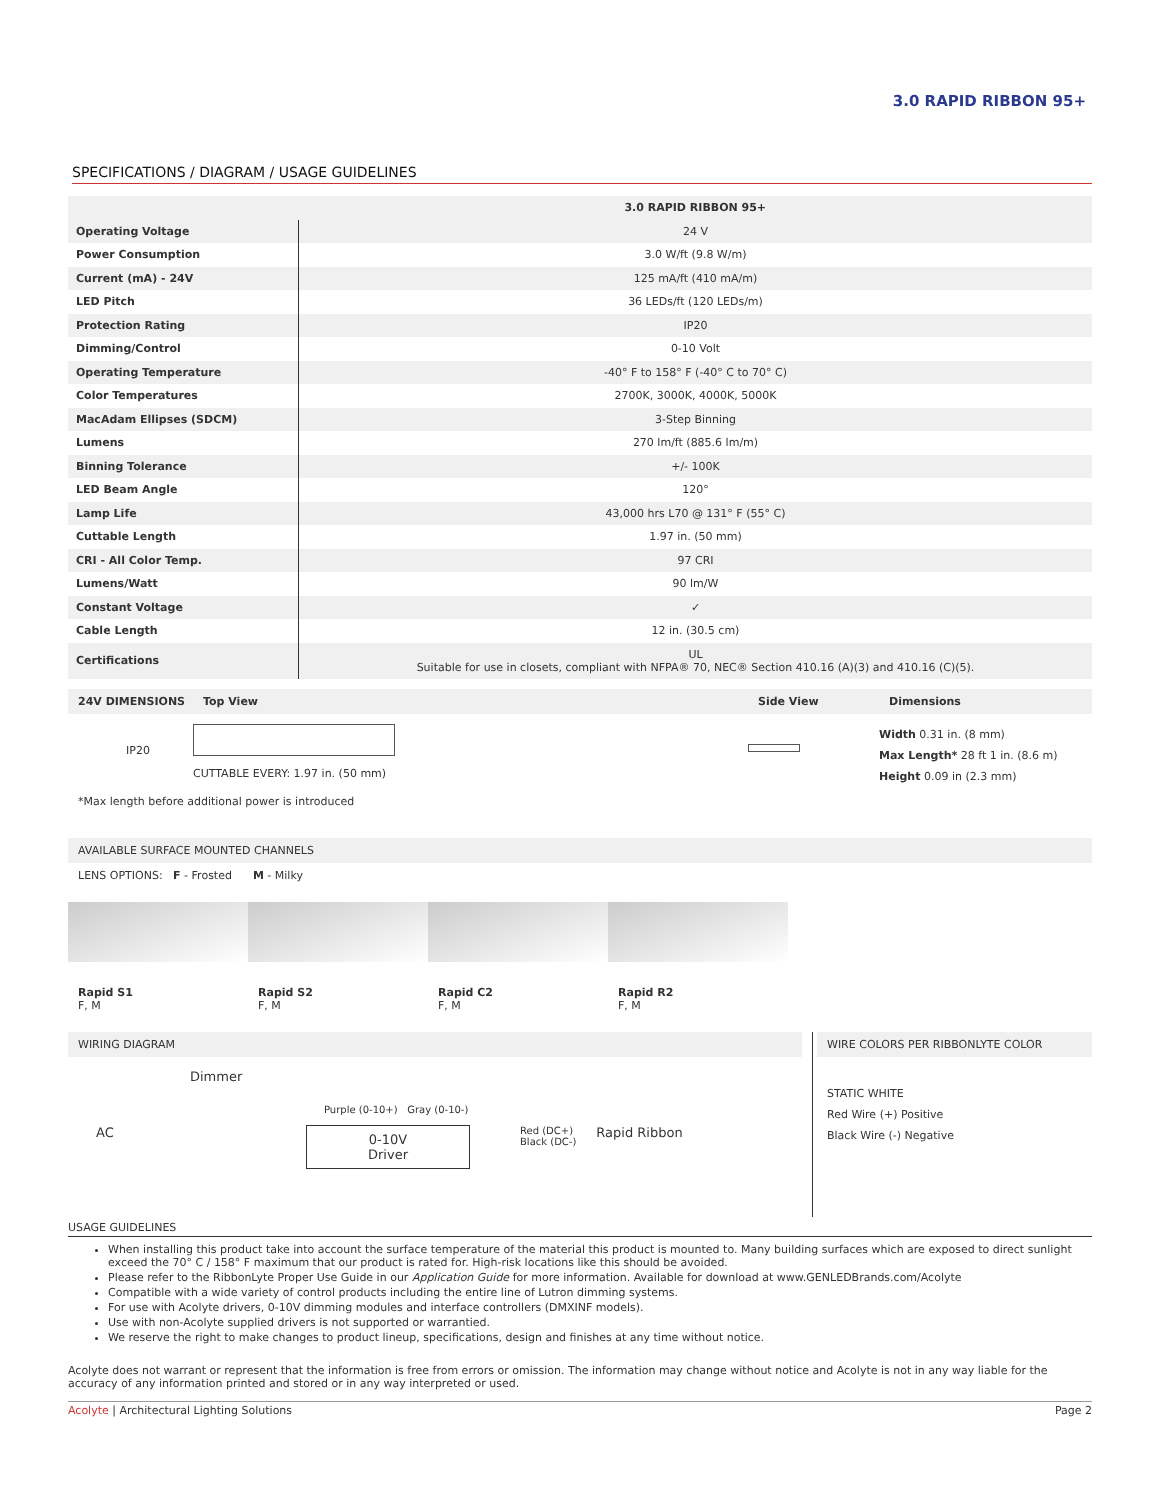3.0 RAPID RIBBON 95+
SPECIFICATIONS / DIAGRAM / USAGE GUIDELINES
| | 3.0 RAPID RIBBON 95+ |
| --- | --- |
| Operating Voltage | 24 V |
| Power Consumption | 3.0 W/ft (9.8 W/m) |
| Current (mA) - 24V | 125 mA/ft (410 mA/m) |
| LED Pitch | 36 LEDs/ft (120 LEDs/m) |
| Protection Rating | IP20 |
| Dimming/Control | 0-10 Volt |
| Operating Temperature | -40° F to 158° F (-40° C to 70° C) |
| Color Temperatures | 2700K, 3000K, 4000K, 5000K |
| MacAdam Ellipses (SDCM) | 3-Step Binning |
| Lumens | 270 lm/ft (885.6 lm/m) |
| Binning Tolerance | +/- 100K |
| LED Beam Angle | 120° |
| Lamp Life | 43,000 hrs L70 @ 131° F (55° C) |
| Cuttable Length | 1.97 in. (50 mm) |
| CRI - All Color Temp. | 97 CRI |
| Lumens/Watt | 90 lm/W |
| Constant Voltage | ✓ |
| Cable Length | 12 in. (30.5 cm) |
| Certifications | UL Suitable for use in closets, compliant with NFPA® 70, NEC® Section 410.16 (A)(3) and 410.16 (C)(5). |
24V DIMENSIONS Top View Side View Dimensions
IP20
CUTTABLE EVERY: 1.97 in. (50 mm)
Width 0.31 in. (8 mm)
Max Length* 28 ft 1 in. (8.6 m)
Height 0.09 in (2.3 mm)
*Max length before additional power is introduced
AVAILABLE SURFACE MOUNTED CHANNELS
LENS OPTIONS: F - Frosted M - Milky
Rapid S1
F, M
Rapid S2
F, M
Rapid C2
F, M
Rapid R2
F, M
WIRING DIAGRAM
Dimmer
Purple (0-10+) Gray (0-10-)
AC 0-10V
Driver Red (DC+)
Black (DC-) Rapid Ribbon
WIRE COLORS PER RIBBONLYTE COLOR
STATIC WHITE
Red Wire (+) Positive
Black Wire (-) Negative
USAGE GUIDELINES
When installing this product take into account the surface temperature of the material this product is mounted to. Many building surfaces which are exposed to direct sunlight exceed the 70° C / 158° F maximum that our product is rated for. High-risk locations like this should be avoided.
Please refer to the RibbonLyte Proper Use Guide in our Application Guide for more information. Available for download at www.GENLEDBrands.com/Acolyte
Compatible with a wide variety of control products including the entire line of Lutron dimming systems.
For use with Acolyte drivers, 0-10V dimming modules and interface controllers (DMXINF models).
Use with non-Acolyte supplied drivers is not supported or warrantied.
We reserve the right to make changes to product lineup, specifications, design and finishes at any time without notice.
Acolyte does not warrant or represent that the information is free from errors or omission. The information may change without notice and Acolyte is not in any way liable for the accuracy of any information printed and stored or in any way interpreted or used.
Acolyte | Architectural Lighting Solutions Page 2